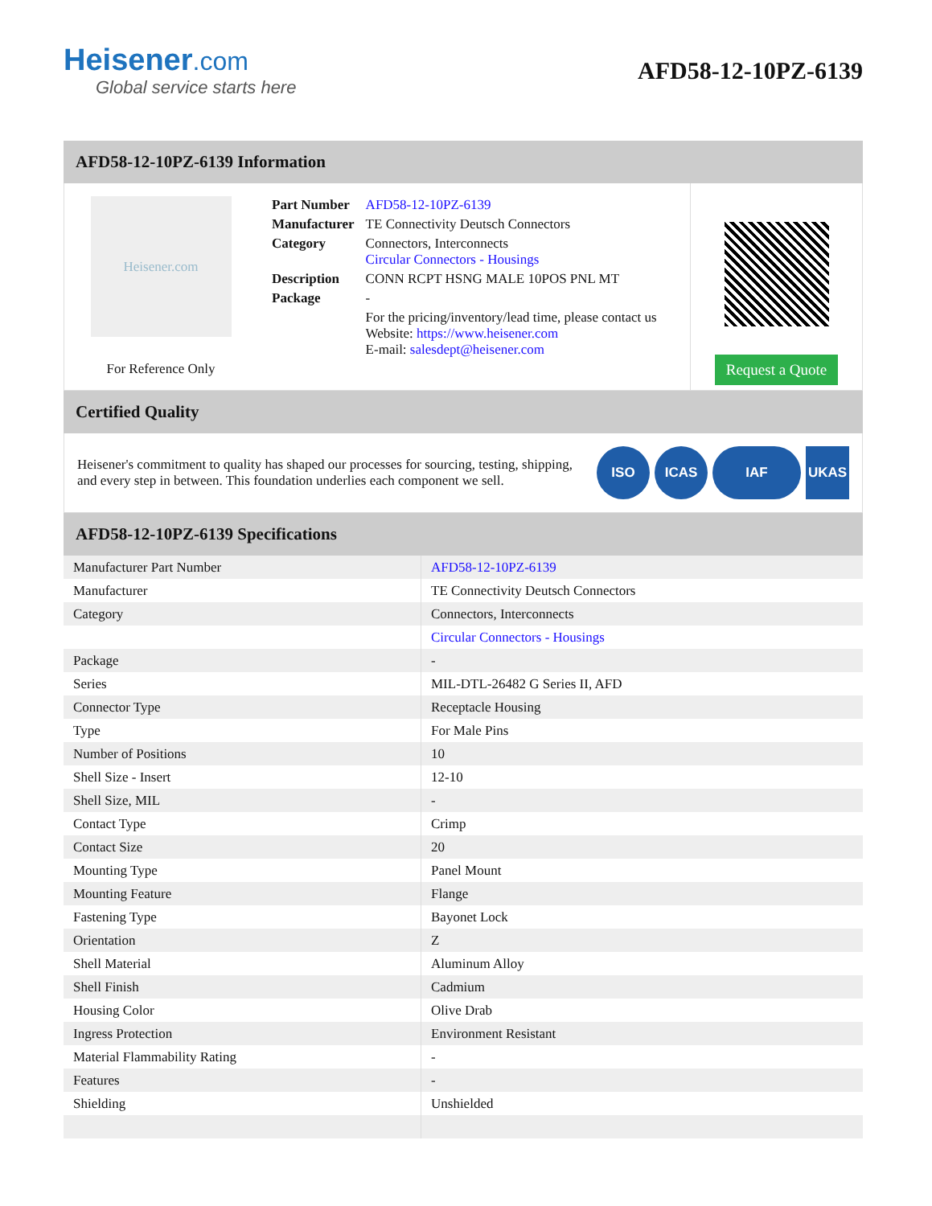Heisener.com
Global service starts here
AFD58-12-10PZ-6139
AFD58-12-10PZ-6139 Information
Heisener.com
For Reference Only
| Part Number | AFD58-12-10PZ-6139 |
| Manufacturer | TE Connectivity Deutsch Connectors |
| Category | Connectors, Interconnects Circular Connectors - Housings |
| Description | CONN RCPT HSNG MALE 10POS PNL MT |
| Package | - |
| | For the pricing/inventory/lead time, please contact us Website: https://www.heisener.com E-mail: salesdept@heisener.com |
Request a Quote
Certified Quality
Heisener's commitment to quality has shaped our processes for sourcing, testing, shipping, and every step in between. This foundation underlies each component we sell.
ISO ICAS IAF UKAS
AFD58-12-10PZ-6139 Specifications
| Manufacturer Part Number | AFD58-12-10PZ-6139 |
| Manufacturer | TE Connectivity Deutsch Connectors |
| Category | Connectors, Interconnects |
| | Circular Connectors - Housings |
| Package | - |
| Series | MIL-DTL-26482 G Series II, AFD |
| Connector Type | Receptacle Housing |
| Type | For Male Pins |
| Number of Positions | 10 |
| Shell Size - Insert | 12-10 |
| Shell Size, MIL | - |
| Contact Type | Crimp |
| Contact Size | 20 |
| Mounting Type | Panel Mount |
| Mounting Feature | Flange |
| Fastening Type | Bayonet Lock |
| Orientation | Z |
| Shell Material | Aluminum Alloy |
| Shell Finish | Cadmium |
| Housing Color | Olive Drab |
| Ingress Protection | Environment Resistant |
| Material Flammability Rating | - |
| Features | - |
| Shielding | Unshielded |